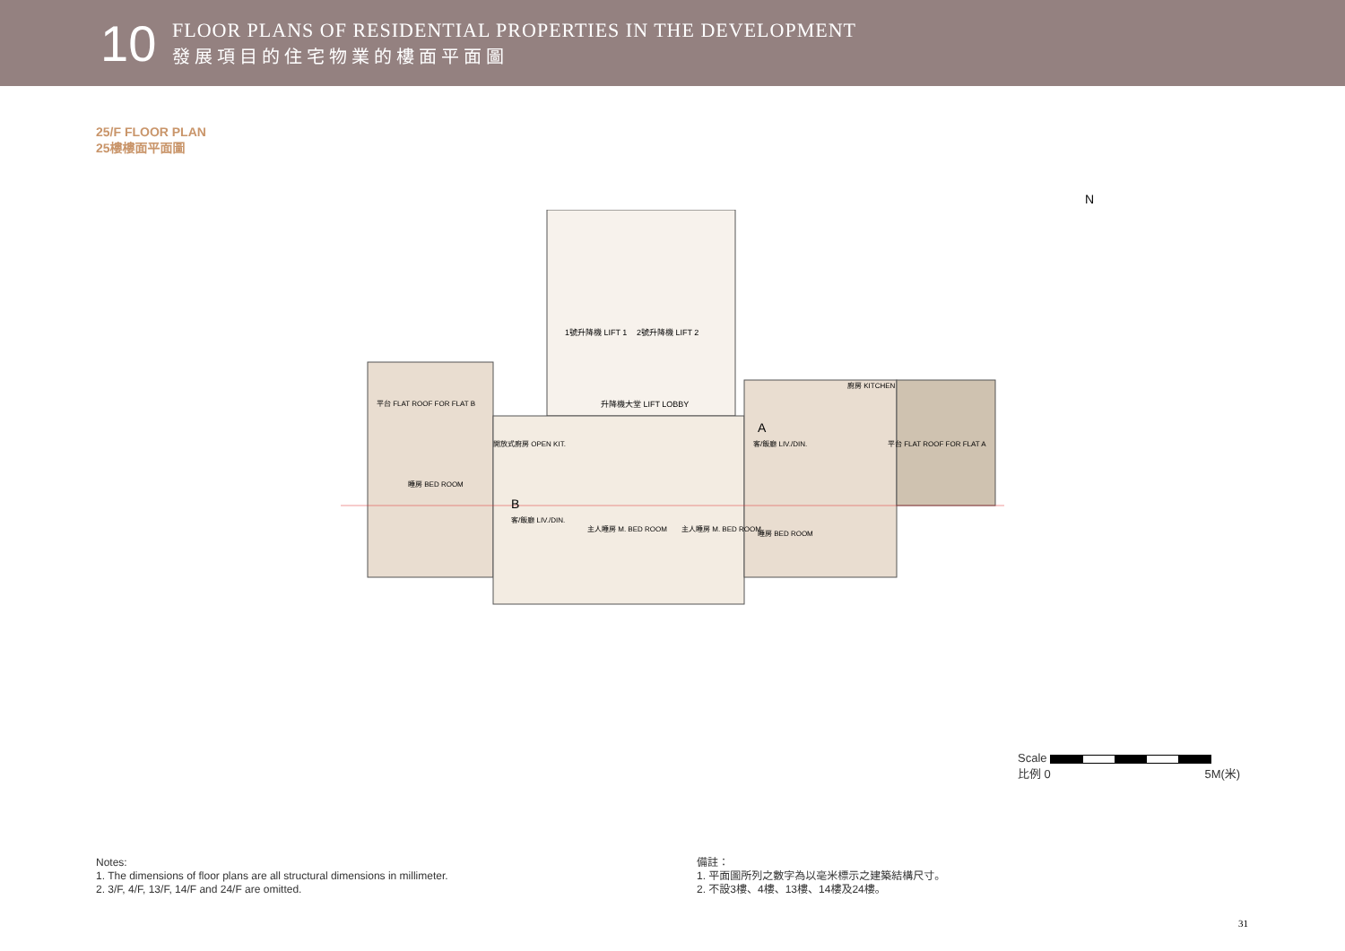10
FLOOR PLANS OF RESIDENTIAL PROPERTIES IN THE DEVELOPMENT
發展項目的住宅物業的樓面平面圖
25/F FLOOR PLAN
25樓樓面平面圖
升降機大堂 LIFT LOBBY
1號升降機 LIFT 1 2號升降機 LIFT 2
B
客/飯廳 LIV./DIN.
A
客/飯廳 LIV./DIN.
睡房 BED ROOM
主人睡房 M. BED ROOM 主人睡房 M. BED ROOM
睡房 BED ROOM
廚房 KITCHEN
開放式廚房 OPEN KIT.
平台 FLAT ROOF FOR FLAT B
平台 FLAT ROOF FOR FLAT A
N
Scale
比例 0 5M(米)
Notes:
1. The dimensions of floor plans are all structural dimensions in millimeter.
2. 3/F, 4/F, 13/F, 14/F and 24/F are omitted.
備註：
1. 平面圖所列之數字為以毫米標示之建築結構尺寸。
2. 不設3樓、4樓、13樓、14樓及24樓。
31